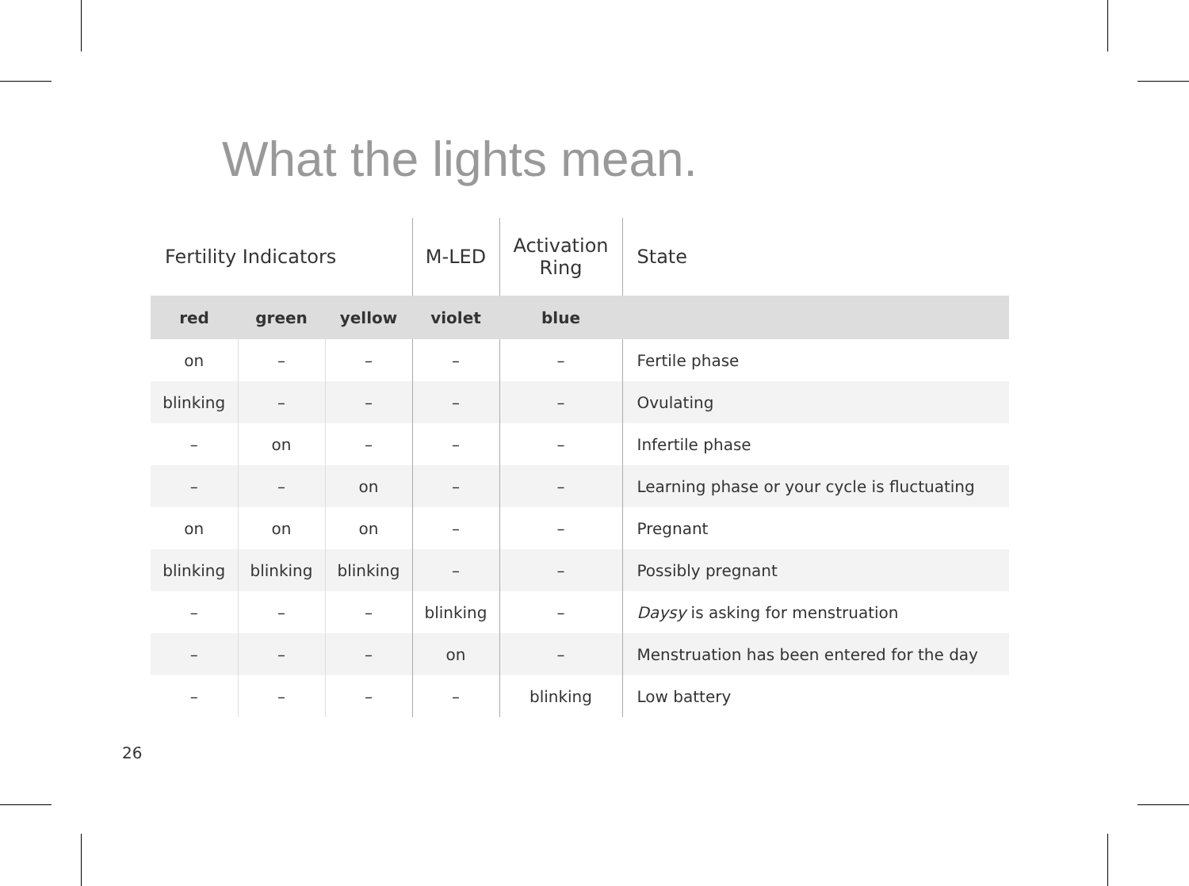What the lights mean.
| Fertility Indicators | | | M-LED | Activation Ring | State |
| red | green | yellow | violet | blue | |
| on | – | – | – | – | Fertile phase |
| blinking | – | – | – | – | Ovulating |
| – | on | – | – | – | Infertile phase |
| – | – | on | – | – | Learning phase or your cycle is fluctuating |
| on | on | on | – | – | Pregnant |
| blinking | blinking | blinking | – | – | Possibly pregnant |
| – | – | – | blinking | – | Daysy is asking for menstruation |
| – | – | – | on | – | Menstruation has been entered for the day |
| – | – | – | – | blinking | Low battery |
26